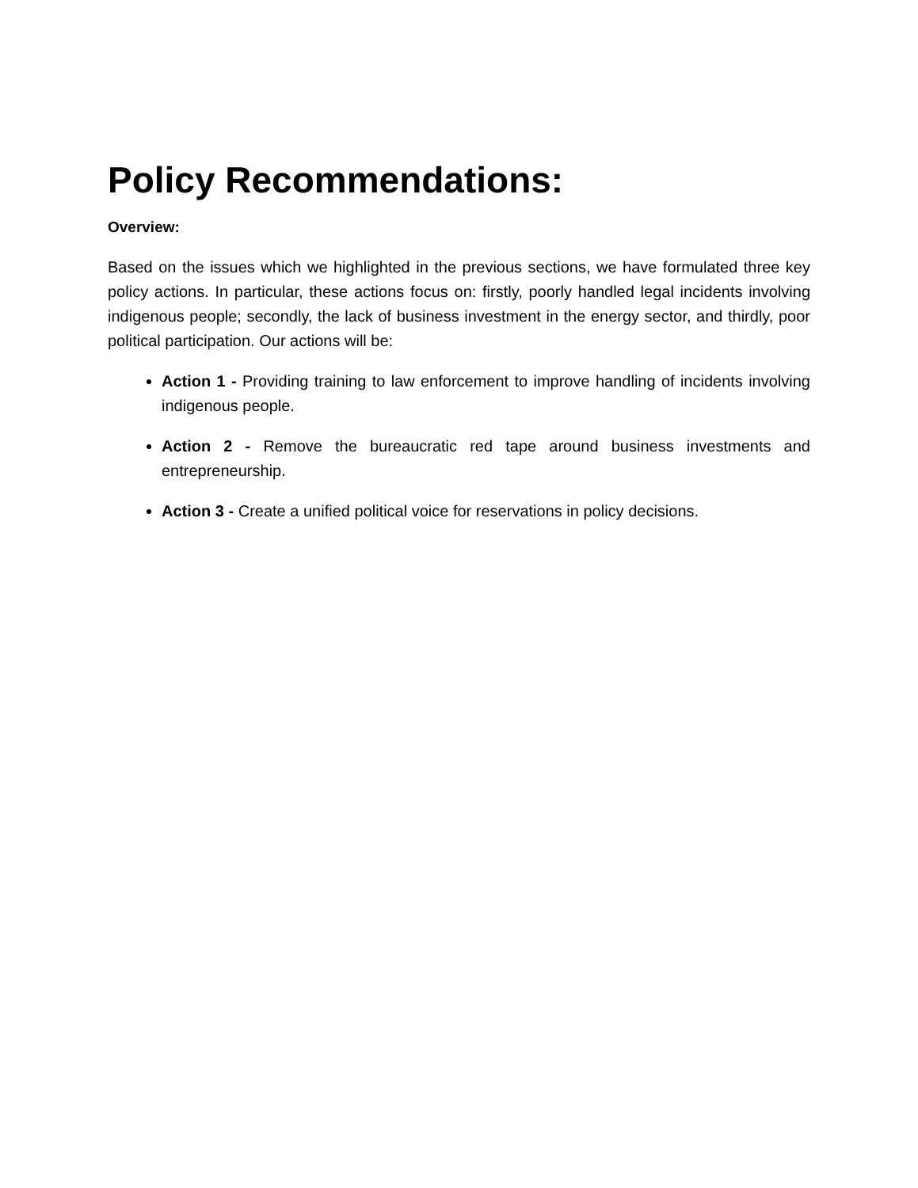Policy Recommendations:
Overview:
Based on the issues which we highlighted in the previous sections, we have formulated three key policy actions. In particular, these actions focus on: firstly, poorly handled legal incidents involving indigenous people; secondly, the lack of business investment in the energy sector, and thirdly, poor political participation. Our actions will be:
Action 1 - Providing training to law enforcement to improve handling of incidents involving indigenous people.
Action 2 - Remove the bureaucratic red tape around business investments and entrepreneurship.
Action 3 - Create a unified political voice for reservations in policy decisions.